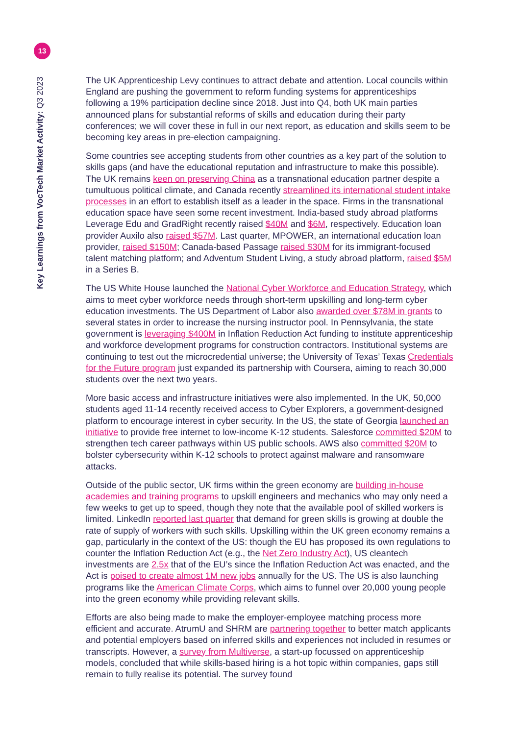13
Key Learnings from VocTech Market Activity: Q3 2023
The UK Apprenticeship Levy continues to attract debate and attention. Local councils within England are pushing the government to reform funding systems for apprenticeships following a 19% participation decline since 2018. Just into Q4, both UK main parties announced plans for substantial reforms of skills and education during their party conferences; we will cover these in full in our next report, as education and skills seem to be becoming key areas in pre-election campaigning.
Some countries see accepting students from other countries as a key part of the solution to skills gaps (and have the educational reputation and infrastructure to make this possible). The UK remains keen on preserving China as a transnational education partner despite a tumultuous political climate, and Canada recently streamlined its international student intake processes in an effort to establish itself as a leader in the space. Firms in the transnational education space have seen some recent investment. India-based study abroad platforms Leverage Edu and GradRight recently raised $40M and $6M, respectively. Education loan provider Auxilo also raised $57M. Last quarter, MPOWER, an international education loan provider, raised $150M; Canada-based Passage raised $30M for its immigrant-focused talent matching platform; and Adventum Student Living, a study abroad platform, raised $5M in a Series B.
The US White House launched the National Cyber Workforce and Education Strategy, which aims to meet cyber workforce needs through short-term upskilling and long-term cyber education investments. The US Department of Labor also awarded over $78M in grants to several states in order to increase the nursing instructor pool. In Pennsylvania, the state government is leveraging $400M in Inflation Reduction Act funding to institute apprenticeship and workforce development programs for construction contractors. Institutional systems are continuing to test out the microcredential universe; the University of Texas’ Texas Credentials for the Future program just expanded its partnership with Coursera, aiming to reach 30,000 students over the next two years.
More basic access and infrastructure initiatives were also implemented. In the UK, 50,000 students aged 11-14 recently received access to Cyber Explorers, a government-designed platform to encourage interest in cyber security. In the US, the state of Georgia launched an initiative to provide free internet to low-income K-12 students. Salesforce committed $20M to strengthen tech career pathways within US public schools. AWS also committed $20M to bolster cybersecurity within K-12 schools to protect against malware and ransomware attacks.
Outside of the public sector, UK firms within the green economy are building in-house academies and training programs to upskill engineers and mechanics who may only need a few weeks to get up to speed, though they note that the available pool of skilled workers is limited. LinkedIn reported last quarter that demand for green skills is growing at double the rate of supply of workers with such skills. Upskilling within the UK green economy remains a gap, particularly in the context of the US: though the EU has proposed its own regulations to counter the Inflation Reduction Act (e.g., the Net Zero Industry Act), US cleantech investments are 2.5x that of the EU’s since the Inflation Reduction Act was enacted, and the Act is poised to create almost 1M new jobs annually for the US. The US is also launching programs like the American Climate Corps, which aims to funnel over 20,000 young people into the green economy while providing relevant skills.
Efforts are also being made to make the employer-employee matching process more efficient and accurate. AtrumU and SHRM are partnering together to better match applicants and potential employers based on inferred skills and experiences not included in resumes or transcripts. However, a survey from Multiverse, a start-up focussed on apprenticeship models, concluded that while skills-based hiring is a hot topic within companies, gaps still remain to fully realise its potential. The survey found